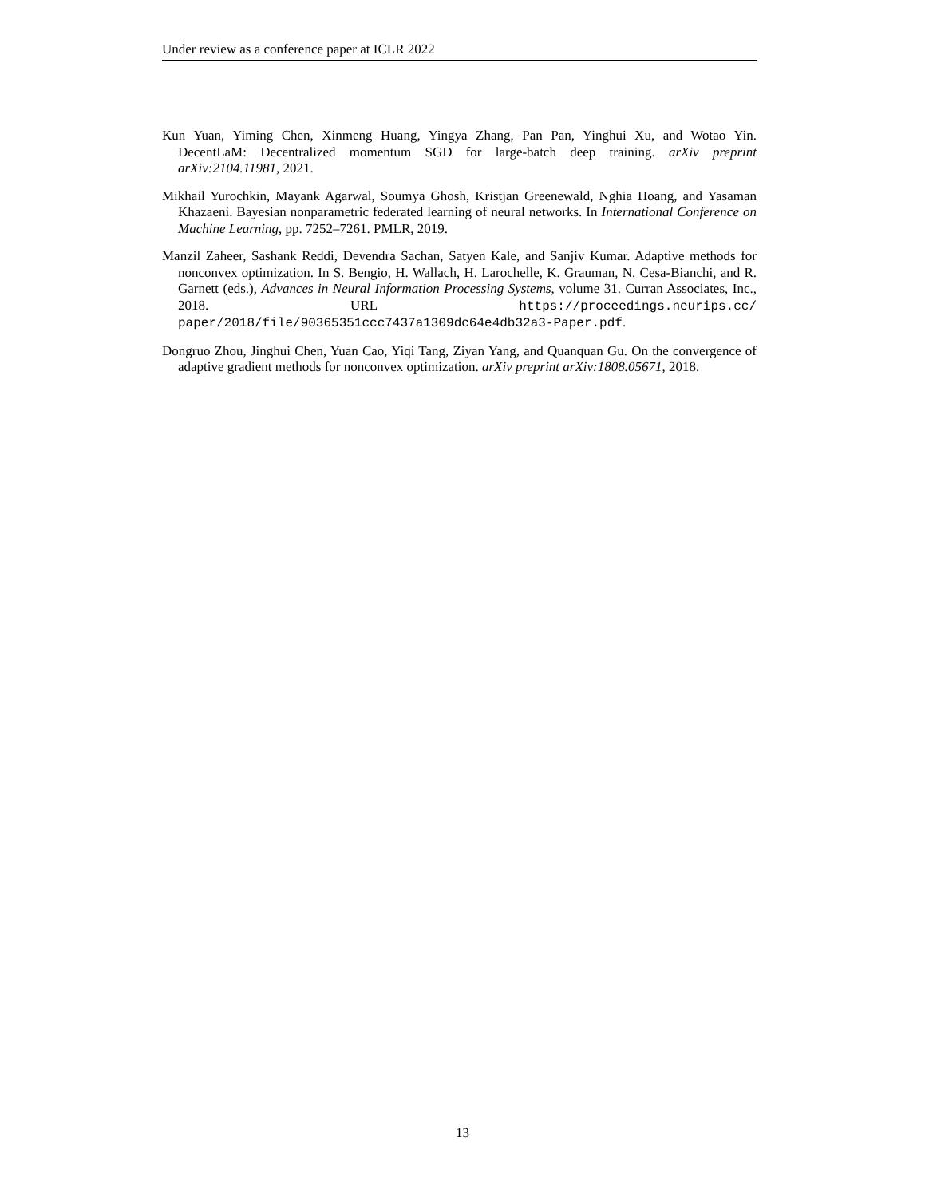Under review as a conference paper at ICLR 2022
Kun Yuan, Yiming Chen, Xinmeng Huang, Yingya Zhang, Pan Pan, Yinghui Xu, and Wotao Yin. DecentLaM: Decentralized momentum SGD for large-batch deep training. arXiv preprint arXiv:2104.11981, 2021.
Mikhail Yurochkin, Mayank Agarwal, Soumya Ghosh, Kristjan Greenewald, Nghia Hoang, and Yasaman Khazaeni. Bayesian nonparametric federated learning of neural networks. In International Conference on Machine Learning, pp. 7252–7261. PMLR, 2019.
Manzil Zaheer, Sashank Reddi, Devendra Sachan, Satyen Kale, and Sanjiv Kumar. Adaptive methods for nonconvex optimization. In S. Bengio, H. Wallach, H. Larochelle, K. Grauman, N. Cesa-Bianchi, and R. Garnett (eds.), Advances in Neural Information Processing Systems, volume 31. Curran Associates, Inc., 2018. URL https://proceedings.neurips.cc/ paper/2018/file/90365351ccc7437a1309dc64e4db32a3-Paper.pdf.
Dongruo Zhou, Jinghui Chen, Yuan Cao, Yiqi Tang, Ziyan Yang, and Quanquan Gu. On the convergence of adaptive gradient methods for nonconvex optimization. arXiv preprint arXiv:1808.05671, 2018.
13